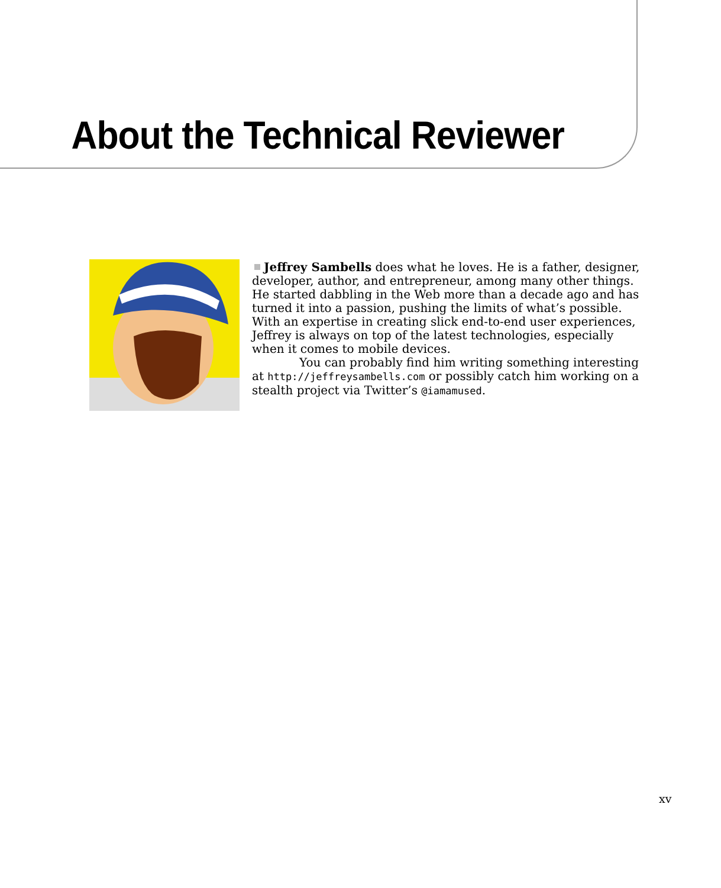About the Technical Reviewer
Jeffrey Sambells does what he loves. He is a father, designer, developer, author, and entrepreneur, among many other things. He started dabbling in the Web more than a decade ago and has turned it into a passion, pushing the limits of what’s possible. With an expertise in creating slick end-to-end user experiences, Jeffrey is always on top of the latest technologies, especially when it comes to mobile devices.
You can probably find him writing something interesting at http://jeffreysambells.com or possibly catch him working on a stealth project via Twitter’s @iamamused.
xv